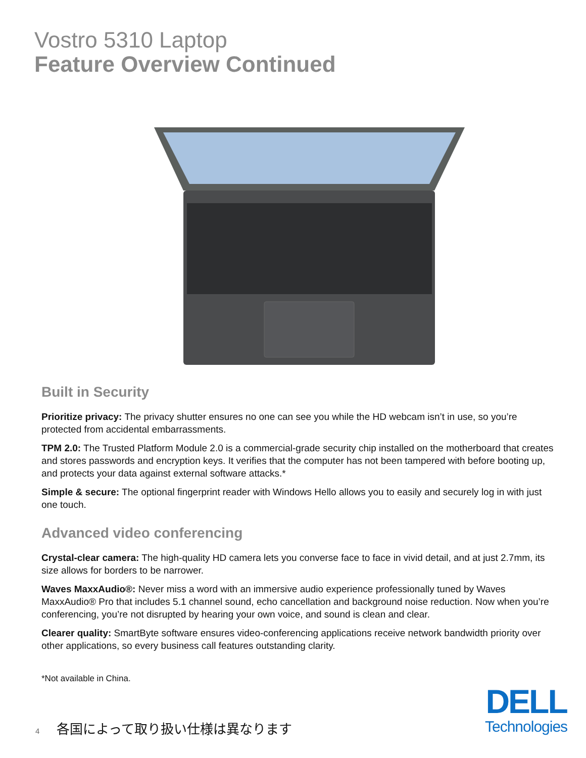Vostro 5310 Laptop
Feature Overview Continued
Built in Security
Prioritize privacy: The privacy shutter ensures no one can see you while the HD webcam isn’t in use, so you’re protected from accidental embarrassments.
TPM 2.0: The Trusted Platform Module 2.0 is a commercial-grade security chip installed on the motherboard that creates and stores passwords and encryption keys. It verifies that the computer has not been tampered with before booting up, and protects your data against external software attacks.*
Simple & secure: The optional fingerprint reader with Windows Hello allows you to easily and securely log in with just one touch.
Advanced video conferencing
Crystal-clear camera: The high-quality HD camera lets you converse face to face in vivid detail, and at just 2.7mm, its size allows for borders to be narrower.
Waves MaxxAudio®: Never miss a word with an immersive audio experience professionally tuned by Waves MaxxAudio® Pro that includes 5.1 channel sound, echo cancellation and background noise reduction. Now when you’re conferencing, you’re not disrupted by hearing your own voice, and sound is clean and clear.
Clearer quality: SmartByte software ensures video-conferencing applications receive network bandwidth priority over other applications, so every business call features outstanding clarity.
*Not available in China.
4 各国によって取り扱い仕様は異なります
DELL
Technologies